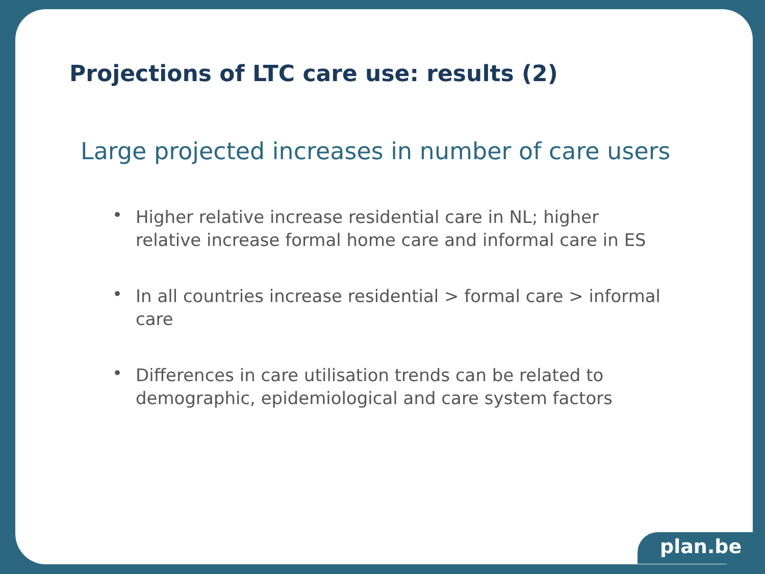Projections of LTC care use: results (2)
Large projected increases in number of care users
• Higher relative increase residential care in NL; higher relative increase formal home care and informal care in ES
• In all countries increase residential > formal care > informal care
• Differences in care utilisation trends can be related to demographic, epidemiological and care system factors
plan.be